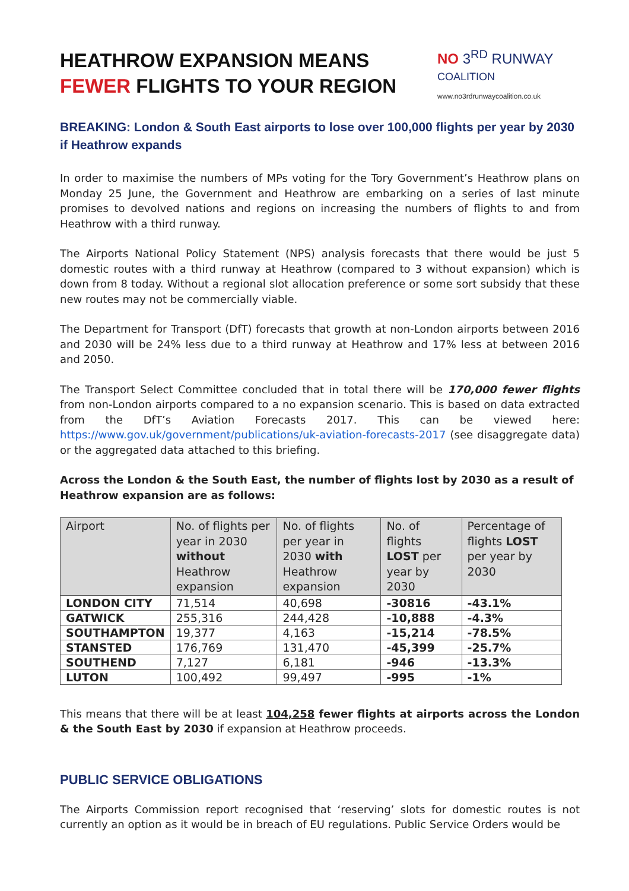HEATHROW EXPANSION MEANS
FEWER FLIGHTS TO YOUR REGION
NO 3<sup>RD</sup> RUNWAY COALITION
www.no3rdrunwaycoalition.co.uk
BREAKING: London & South East airports to lose over 100,000 flights per year by 2030 if Heathrow expands
In order to maximise the numbers of MPs voting for the Tory Government’s Heathrow plans on Monday 25 June, the Government and Heathrow are embarking on a series of last minute promises to devolved nations and regions on increasing the numbers of flights to and from Heathrow with a third runway.
The Airports National Policy Statement (NPS) analysis forecasts that there would be just 5 domestic routes with a third runway at Heathrow (compared to 3 without expansion) which is down from 8 today. Without a regional slot allocation preference or some sort subsidy that these new routes may not be commercially viable.
The Department for Transport (DfT) forecasts that growth at non-London airports between 2016 and 2030 will be 24% less due to a third runway at Heathrow and 17% less at between 2016 and 2050.
The Transport Select Committee concluded that in total there will be 170,000 fewer flights from non-London airports compared to a no expansion scenario. This is based on data extracted from the DfT’s Aviation Forecasts 2017. This can be viewed here: https://www.gov.uk/government/publications/uk-aviation-forecasts-2017 (see disaggregate data) or the aggregated data attached to this briefing.
Across the London & the South East, the number of flights lost by 2030 as a result of Heathrow expansion are as follows:
| Airport | No. of flights per year in 2030 without Heathrow expansion | No. of flights per year in 2030 with Heathrow expansion | No. of flights LOST per year by 2030 | Percentage of flights LOST per year by 2030 |
| --- | --- | --- | --- | --- |
| LONDON CITY | 71,514 | 40,698 | -30816 | -43.1% |
| GATWICK | 255,316 | 244,428 | -10,888 | -4.3% |
| SOUTHAMPTON | 19,377 | 4,163 | -15,214 | -78.5% |
| STANSTED | 176,769 | 131,470 | -45,399 | -25.7% |
| SOUTHEND | 7,127 | 6,181 | -946 | -13.3% |
| LUTON | 100,492 | 99,497 | -995 | -1% |
This means that there will be at least 104,258 fewer flights at airports across the London & the South East by 2030 if expansion at Heathrow proceeds.
PUBLIC SERVICE OBLIGATIONS
The Airports Commission report recognised that ‘reserving’ slots for domestic routes is not currently an option as it would be in breach of EU regulations. Public Service Orders would be